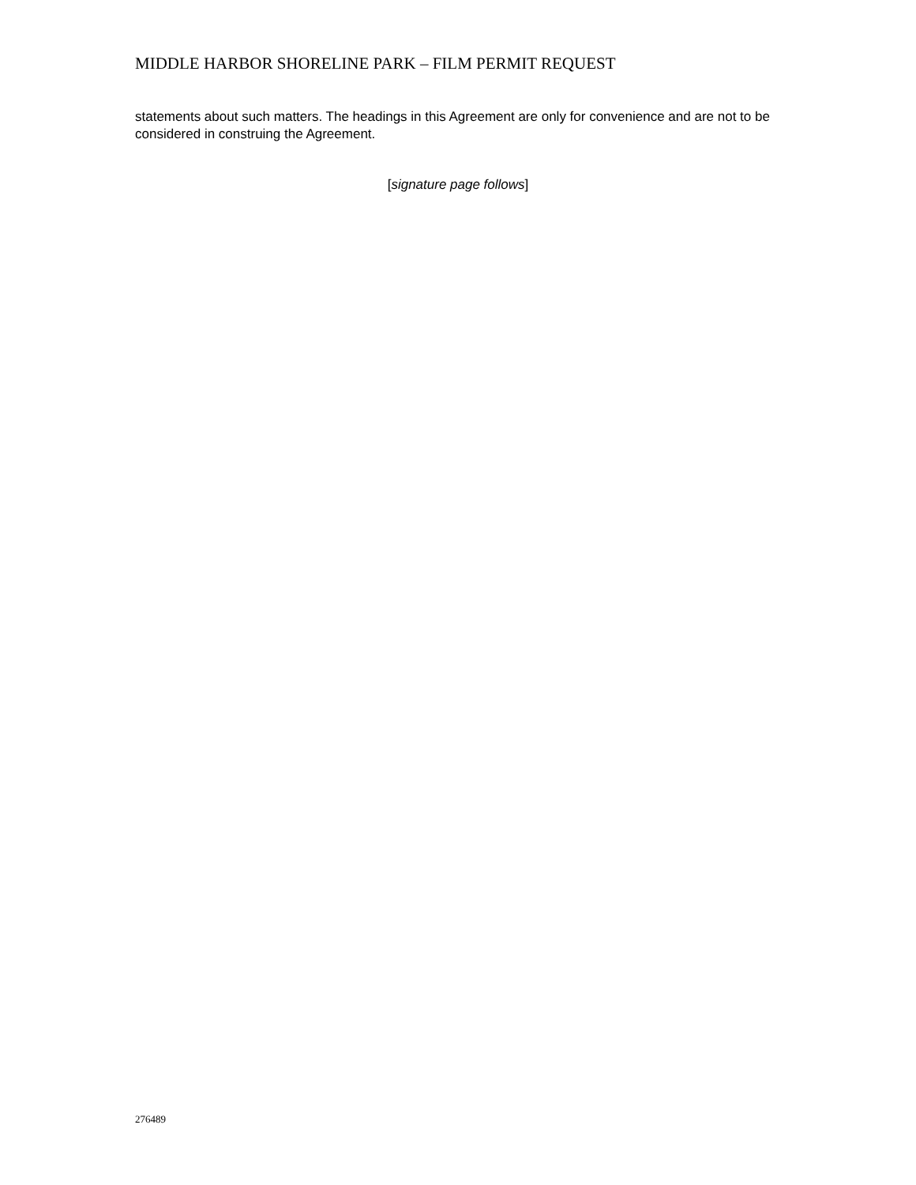MIDDLE HARBOR SHORELINE PARK – FILM PERMIT REQUEST
statements about such matters. The headings in this Agreement are only for convenience and are not to be considered in construing the Agreement.
[signature page follows]
276489